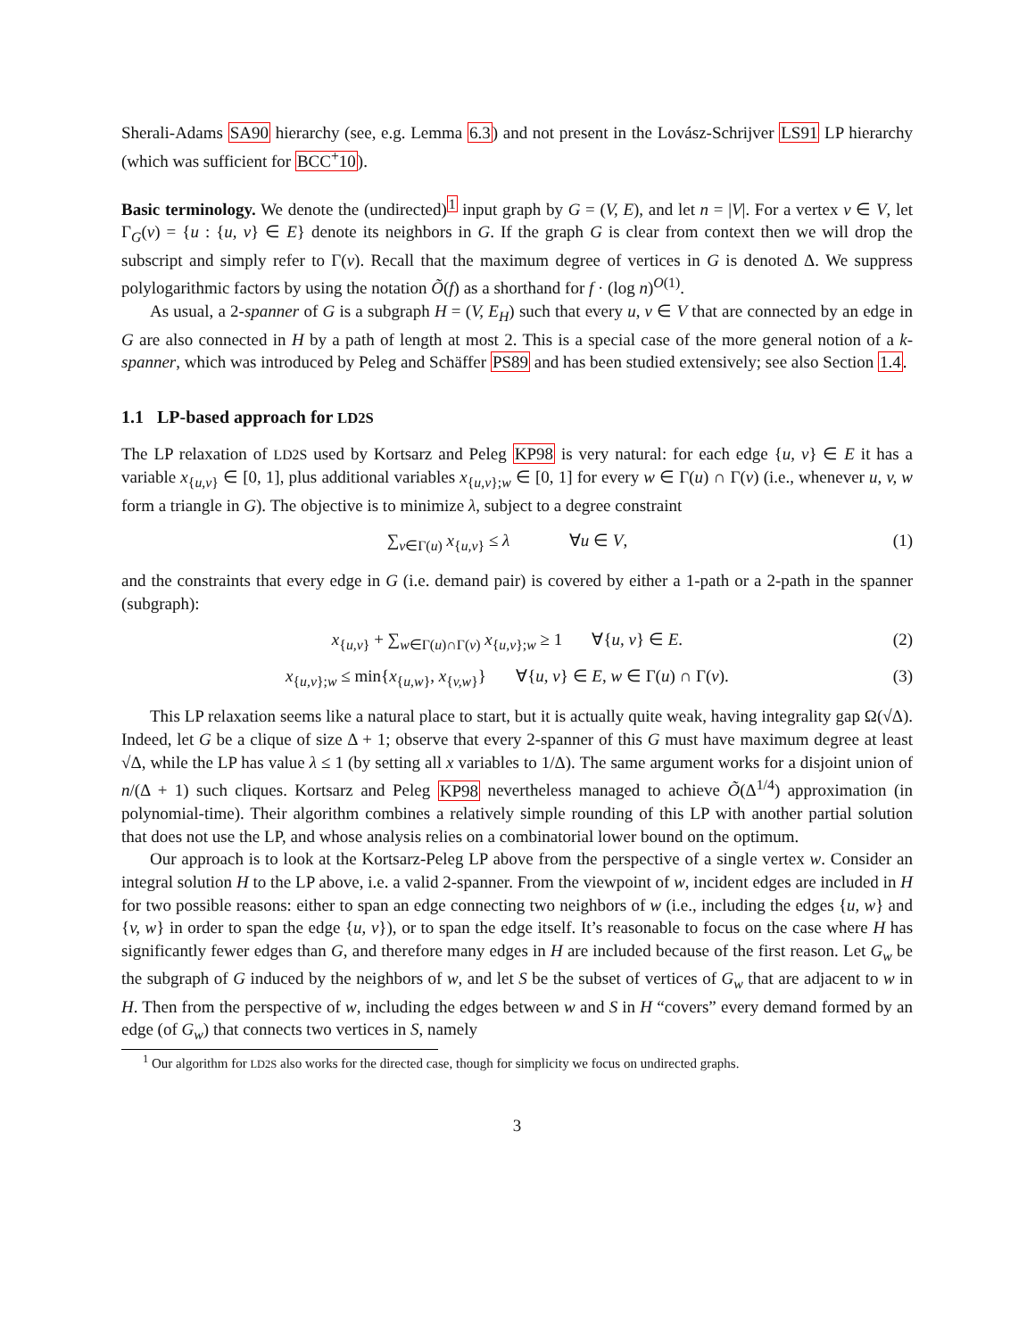Sherali-Adams SA90 hierarchy (see, e.g. Lemma 6.3) and not present in the Lovász-Schrijver LS91 LP hierarchy (which was sufficient for BCC<sup>+</sup>10).
Basic terminology. We denote the (undirected)<sup>1</sup> input graph by G = (V, E), and let n = |V|. For a vertex v ∈ V, let Γ<sub>G</sub>(v) = {u : {u, v} ∈ E} denote its neighbors in G. If the graph G is clear from context then we will drop the subscript and simply refer to Γ(v). Recall that the maximum degree of vertices in G is denoted Δ. We suppress polylogarithmic factors by using the notation Õ(f) as a shorthand for f · (log n)<sup>O(1)</sup>.
As usual, a 2-spanner of G is a subgraph H = (V, E<sub>H</sub>) such that every u, v ∈ V that are connected by an edge in G are also connected in H by a path of length at most 2. This is a special case of the more general notion of a k-spanner, which was introduced by Peleg and Schäffer PS89 and has been studied extensively; see also Section 1.4.
1.1 LP-based approach for LD2S
The LP relaxation of LD2S used by Kortsarz and Peleg KP98 is very natural: for each edge {u, v} ∈ E it has a variable x<sub>{u,v}</sub> ∈ [0, 1], plus additional variables x<sub>{u,v};w</sub> ∈ [0, 1] for every w ∈ Γ(u) ∩ Γ(v) (i.e., whenever u, v, w form a triangle in G). The objective is to minimize λ, subject to a degree constraint
∑<sub>v∈Γ(u)</sub> x<sub>{u,v}</sub> ≤ λ ∀u ∈ V, (1)
and the constraints that every edge in G (i.e. demand pair) is covered by either a 1-path or a 2-path in the spanner (subgraph):
x<sub>{u,v}</sub> + ∑<sub>w∈Γ(u)∩Γ(v)</sub> x<sub>{u,v};w</sub> ≥ 1 ∀{u, v} ∈ E. (2)
x<sub>{u,v};w</sub> ≤ min{x<sub>{u,w}</sub>, x<sub>{v,w}</sub>} ∀{u, v} ∈ E, w ∈ Γ(u) ∩ Γ(v). (3)
This LP relaxation seems like a natural place to start, but it is actually quite weak, having integrality gap Ω(√Δ). Indeed, let G be a clique of size Δ + 1; observe that every 2-spanner of this G must have maximum degree at least √Δ, while the LP has value λ ≤ 1 (by setting all x variables to 1/Δ). The same argument works for a disjoint union of n/(Δ + 1) such cliques. Kortsarz and Peleg KP98 nevertheless managed to achieve Õ(Δ<sup>1/4</sup>) approximation (in polynomial-time). Their algorithm combines a relatively simple rounding of this LP with another partial solution that does not use the LP, and whose analysis relies on a combinatorial lower bound on the optimum.
Our approach is to look at the Kortsarz-Peleg LP above from the perspective of a single vertex w. Consider an integral solution H to the LP above, i.e. a valid 2-spanner. From the viewpoint of w, incident edges are included in H for two possible reasons: either to span an edge connecting two neighbors of w (i.e., including the edges {u, w} and {v, w} in order to span the edge {u, v}), or to span the edge itself. It’s reasonable to focus on the case where H has significantly fewer edges than G, and therefore many edges in H are included because of the first reason. Let G<sub>w</sub> be the subgraph of G induced by the neighbors of w, and let S be the subset of vertices of G<sub>w</sub> that are adjacent to w in H. Then from the perspective of w, including the edges between w and S in H “covers” every demand formed by an edge (of G<sub>w</sub>) that connects two vertices in S, namely
<sup>1</sup> Our algorithm for LD2S also works for the directed case, though for simplicity we focus on undirected graphs.
3